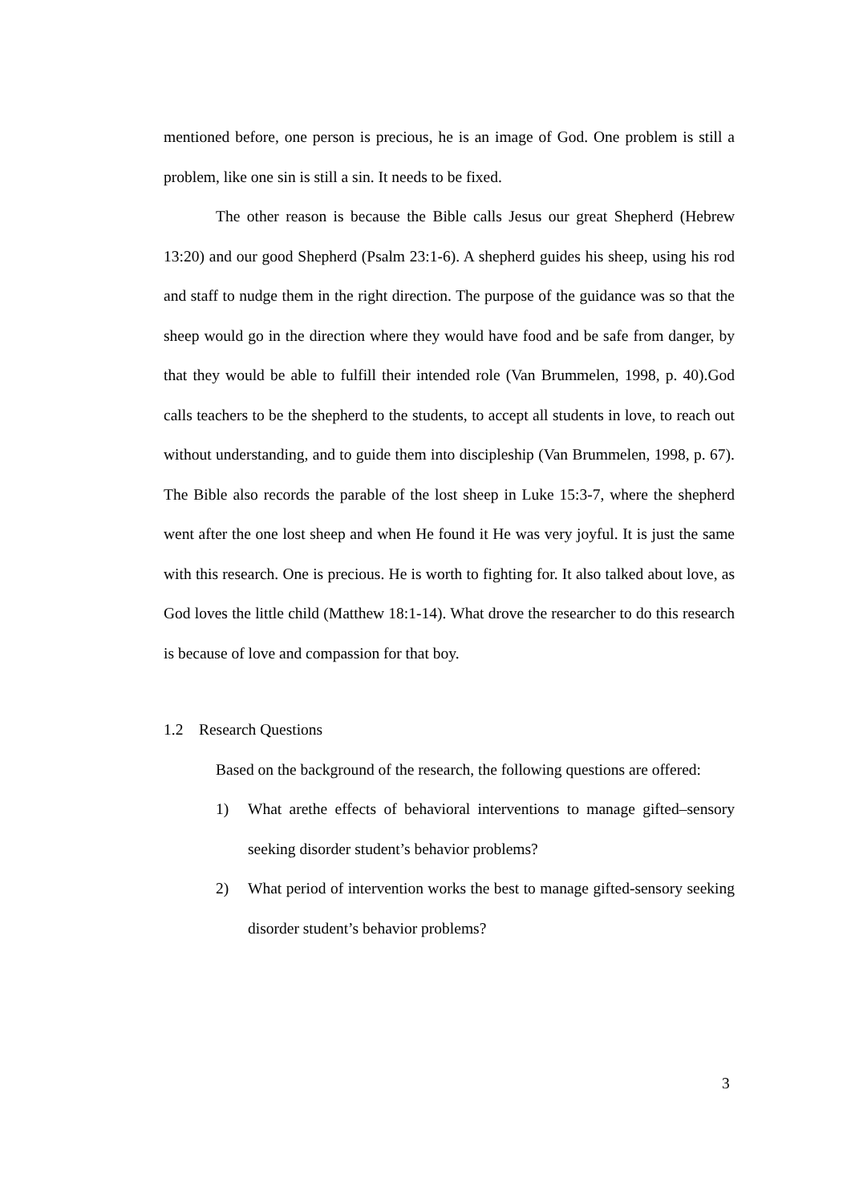mentioned before, one person is precious, he is an image of God. One problem is still a problem, like one sin is still a sin. It needs to be fixed.
The other reason is because the Bible calls Jesus our great Shepherd (Hebrew 13:20) and our good Shepherd (Psalm 23:1-6). A shepherd guides his sheep, using his rod and staff to nudge them in the right direction. The purpose of the guidance was so that the sheep would go in the direction where they would have food and be safe from danger, by that they would be able to fulfill their intended role (Van Brummelen, 1998, p. 40).God calls teachers to be the shepherd to the students, to accept all students in love, to reach out without understanding, and to guide them into discipleship (Van Brummelen, 1998, p. 67). The Bible also records the parable of the lost sheep in Luke 15:3-7, where the shepherd went after the one lost sheep and when He found it He was very joyful. It is just the same with this research. One is precious. He is worth to fighting for. It also talked about love, as God loves the little child (Matthew 18:1-14). What drove the researcher to do this research is because of love and compassion for that boy.
1.2 Research Questions
Based on the background of the research, the following questions are offered:
1) What arethe effects of behavioral interventions to manage gifted–sensory seeking disorder student’s behavior problems?
2) What period of intervention works the best to manage gifted-sensory seeking disorder student’s behavior problems?
3